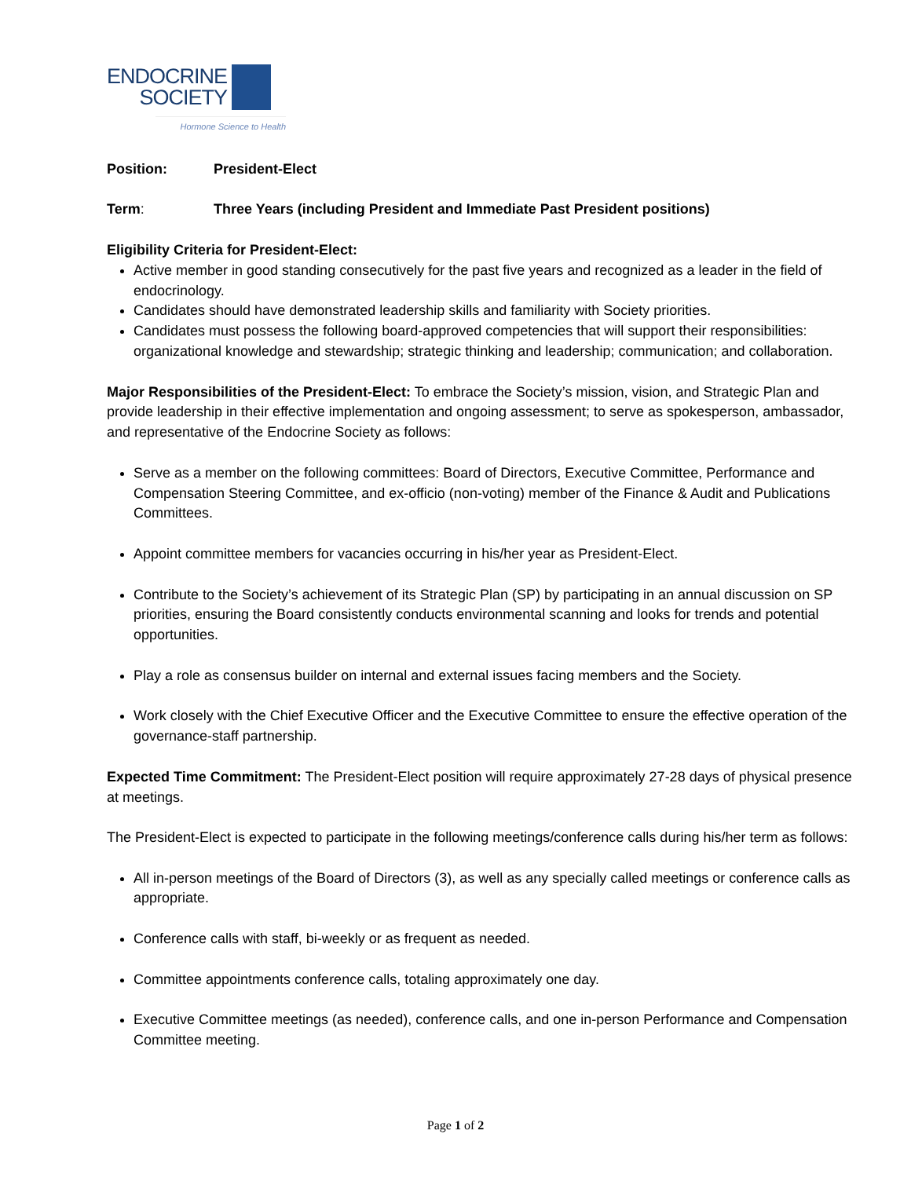ENDOCRINE
SOCIETY
Hormone Science to Health
Position: President-Elect
Term: Three Years (including President and Immediate Past President positions)
Eligibility Criteria for President-Elect:
Active member in good standing consecutively for the past five years and recognized as a leader in the field of endocrinology.
Candidates should have demonstrated leadership skills and familiarity with Society priorities.
Candidates must possess the following board-approved competencies that will support their responsibilities: organizational knowledge and stewardship; strategic thinking and leadership; communication; and collaboration.
Major Responsibilities of the President-Elect: To embrace the Society’s mission, vision, and Strategic Plan and provide leadership in their effective implementation and ongoing assessment; to serve as spokesperson, ambassador, and representative of the Endocrine Society as follows:
Serve as a member on the following committees: Board of Directors, Executive Committee, Performance and Compensation Steering Committee, and ex-officio (non-voting) member of the Finance & Audit and Publications Committees.
Appoint committee members for vacancies occurring in his/her year as President-Elect.
Contribute to the Society’s achievement of its Strategic Plan (SP) by participating in an annual discussion on SP priorities, ensuring the Board consistently conducts environmental scanning and looks for trends and potential opportunities.
Play a role as consensus builder on internal and external issues facing members and the Society.
Work closely with the Chief Executive Officer and the Executive Committee to ensure the effective operation of the governance-staff partnership.
Expected Time Commitment: The President-Elect position will require approximately 27-28 days of physical presence at meetings.
The President-Elect is expected to participate in the following meetings/conference calls during his/her term as follows:
All in-person meetings of the Board of Directors (3), as well as any specially called meetings or conference calls as appropriate.
Conference calls with staff, bi-weekly or as frequent as needed.
Committee appointments conference calls, totaling approximately one day.
Executive Committee meetings (as needed), conference calls, and one in-person Performance and Compensation Committee meeting.
Page 1 of 2